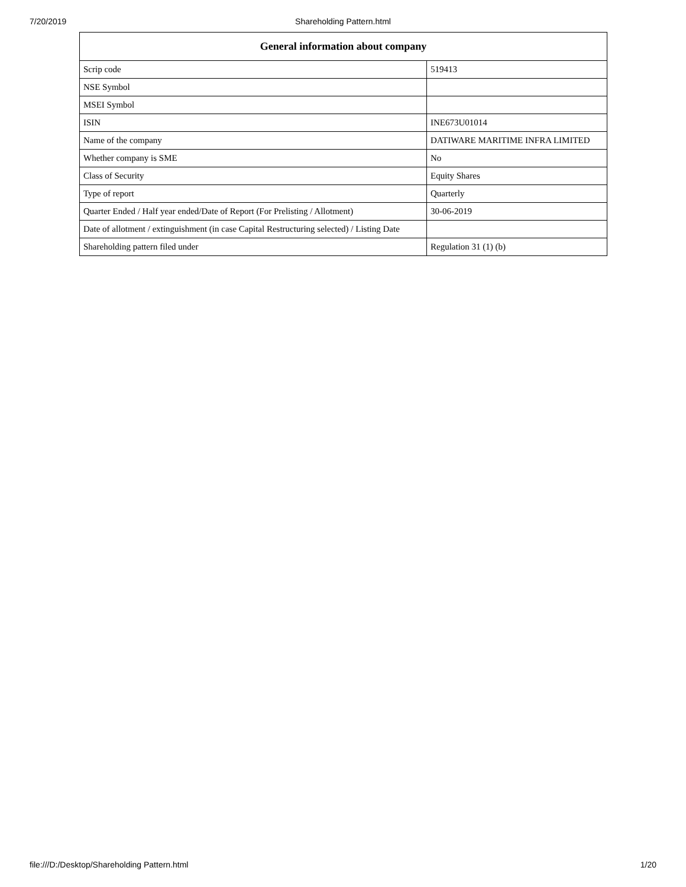7/20/2019 Shareholding Pattern.html
| General information about company | |
| --- | --- |
| Scrip code | 519413 |
| NSE Symbol | |
| MSEI Symbol | |
| ISIN | INE673U01014 |
| Name of the company | DATIWARE MARITIME INFRA LIMITED |
| Whether company is SME | No |
| Class of Security | Equity Shares |
| Type of report | Quarterly |
| Quarter Ended / Half year ended/Date of Report (For Prelisting / Allotment) | 30-06-2019 |
| Date of allotment / extinguishment (in case Capital Restructuring selected) / Listing Date | |
| Shareholding pattern filed under | Regulation 31 (1) (b) |
file:///D:/Desktop/Shareholding Pattern.html 1/20